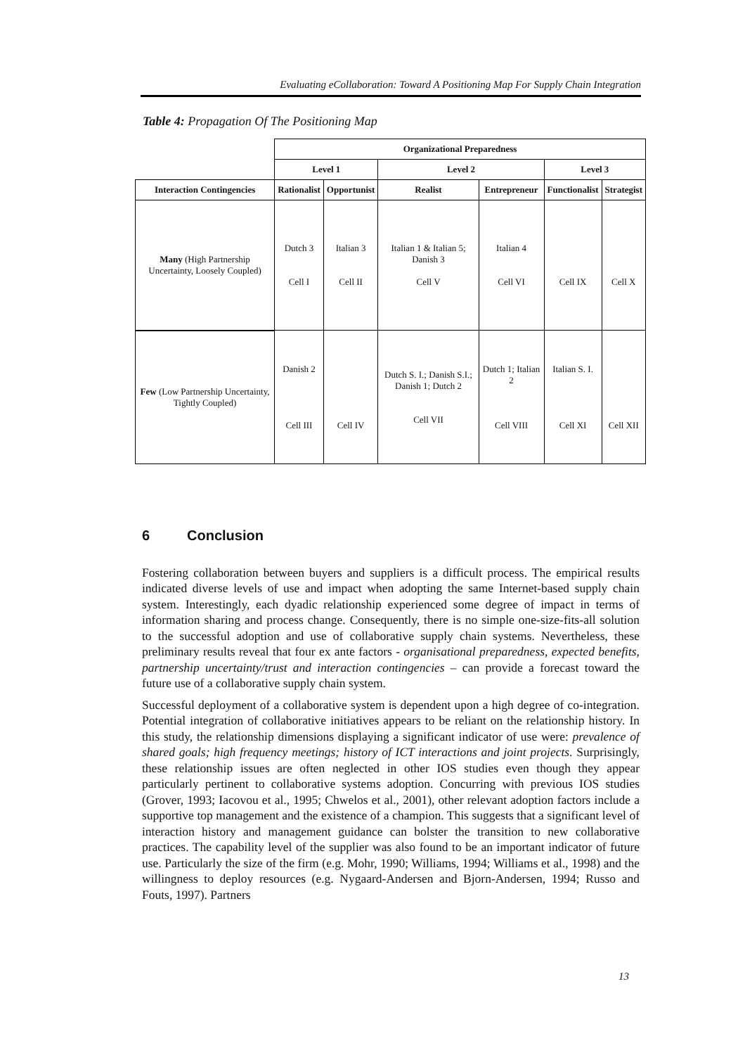Evaluating eCollaboration: Toward A Positioning Map For Supply Chain Integration
Table 4: Propagation Of The Positioning Map
| | Organizational Preparedness | | | | | |
| --- | --- | --- | --- | --- | --- | --- |
| | Level 1 | | Level 2 | | Level 3 | |
| Interaction Contingencies | Rationalist | Opportunist | Realist | Entrepreneur | Functionalist | Strategist |
| Many (High Partnership Uncertainty, Loosely Coupled) | Dutch 3 Cell I | Italian 3 Cell II | Italian 1 & Italian 5; Danish 3 Cell V | Italian 4 Cell VI | Cell IX | Cell X |
| Few (Low Partnership Uncertainty, Tightly Coupled) | Danish 2 Cell III | Cell IV | Dutch S. I.; Danish S.I.; Danish 1; Dutch 2 Cell VII | Dutch 1; Italian 2 Cell VIII | Italian S. I. Cell XI | Cell XII |
6 Conclusion
Fostering collaboration between buyers and suppliers is a difficult process. The empirical results indicated diverse levels of use and impact when adopting the same Internet-based supply chain system. Interestingly, each dyadic relationship experienced some degree of impact in terms of information sharing and process change. Consequently, there is no simple one-size-fits-all solution to the successful adoption and use of collaborative supply chain systems. Nevertheless, these preliminary results reveal that four ex ante factors - organisational preparedness, expected benefits, partnership uncertainty/trust and interaction contingencies – can provide a forecast toward the future use of a collaborative supply chain system.
Successful deployment of a collaborative system is dependent upon a high degree of co-integration. Potential integration of collaborative initiatives appears to be reliant on the relationship history. In this study, the relationship dimensions displaying a significant indicator of use were: prevalence of shared goals; high frequency meetings; history of ICT interactions and joint projects. Surprisingly, these relationship issues are often neglected in other IOS studies even though they appear particularly pertinent to collaborative systems adoption. Concurring with previous IOS studies (Grover, 1993; Iacovou et al., 1995; Chwelos et al., 2001), other relevant adoption factors include a supportive top management and the existence of a champion. This suggests that a significant level of interaction history and management guidance can bolster the transition to new collaborative practices. The capability level of the supplier was also found to be an important indicator of future use. Particularly the size of the firm (e.g. Mohr, 1990; Williams, 1994; Williams et al., 1998) and the willingness to deploy resources (e.g. Nygaard-Andersen and Bjorn-Andersen, 1994; Russo and Fouts, 1997). Partners
13